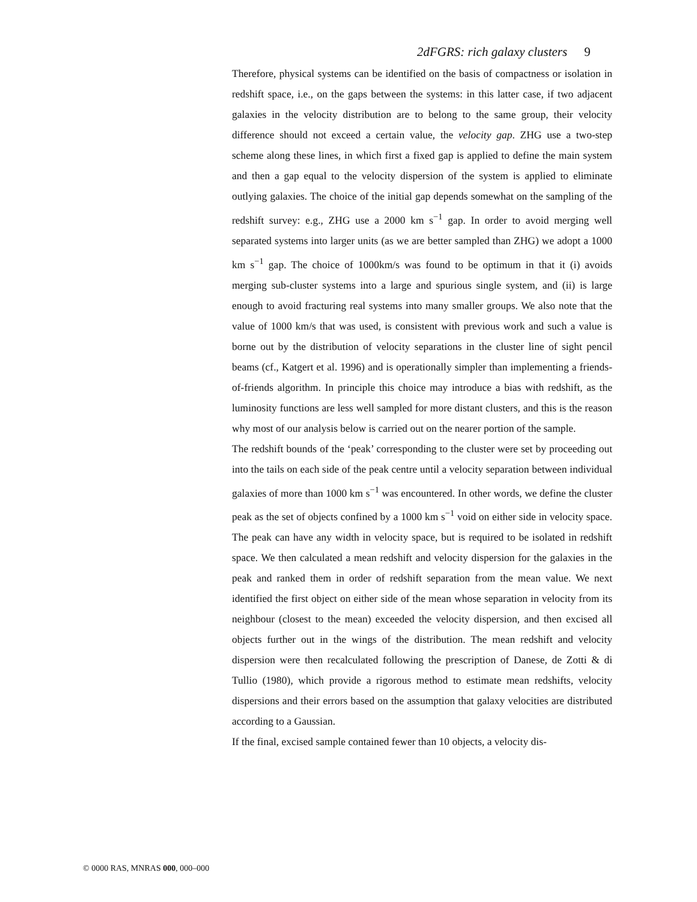2dFGRS: rich galaxy clusters 9
Therefore, physical systems can be identified on the basis of compactness or isolation in redshift space, i.e., on the gaps between the systems: in this latter case, if two adjacent galaxies in the velocity distribution are to belong to the same group, their velocity difference should not exceed a certain value, the velocity gap. ZHG use a two-step scheme along these lines, in which first a fixed gap is applied to define the main system and then a gap equal to the velocity dispersion of the system is applied to eliminate outlying galaxies. The choice of the initial gap depends somewhat on the sampling of the redshift survey: e.g., ZHG use a 2000 km s<sup>−1</sup> gap. In order to avoid merging well separated systems into larger units (as we are better sampled than ZHG) we adopt a 1000 km s<sup>−1</sup> gap. The choice of 1000km/s was found to be optimum in that it (i) avoids merging sub-cluster systems into a large and spurious single system, and (ii) is large enough to avoid fracturing real systems into many smaller groups. We also note that the value of 1000 km/s that was used, is consistent with previous work and such a value is borne out by the distribution of velocity separations in the cluster line of sight pencil beams (cf., Katgert et al. 1996) and is operationally simpler than implementing a friends-of-friends algorithm. In principle this choice may introduce a bias with redshift, as the luminosity functions are less well sampled for more distant clusters, and this is the reason why most of our analysis below is carried out on the nearer portion of the sample.
The redshift bounds of the ‘peak’ corresponding to the cluster were set by proceeding out into the tails on each side of the peak centre until a velocity separation between individual galaxies of more than 1000 km s<sup>−1</sup> was encountered. In other words, we define the cluster peak as the set of objects confined by a 1000 km s<sup>−1</sup> void on either side in velocity space. The peak can have any width in velocity space, but is required to be isolated in redshift space. We then calculated a mean redshift and velocity dispersion for the galaxies in the peak and ranked them in order of redshift separation from the mean value. We next identified the first object on either side of the mean whose separation in velocity from its neighbour (closest to the mean) exceeded the velocity dispersion, and then excised all objects further out in the wings of the distribution. The mean redshift and velocity dispersion were then recalculated following the prescription of Danese, de Zotti & di Tullio (1980), which provide a rigorous method to estimate mean redshifts, velocity dispersions and their errors based on the assumption that galaxy velocities are distributed according to a Gaussian.
If the final, excised sample contained fewer than 10 objects, a velocity dis-
© 0000 RAS, MNRAS 000, 000–000